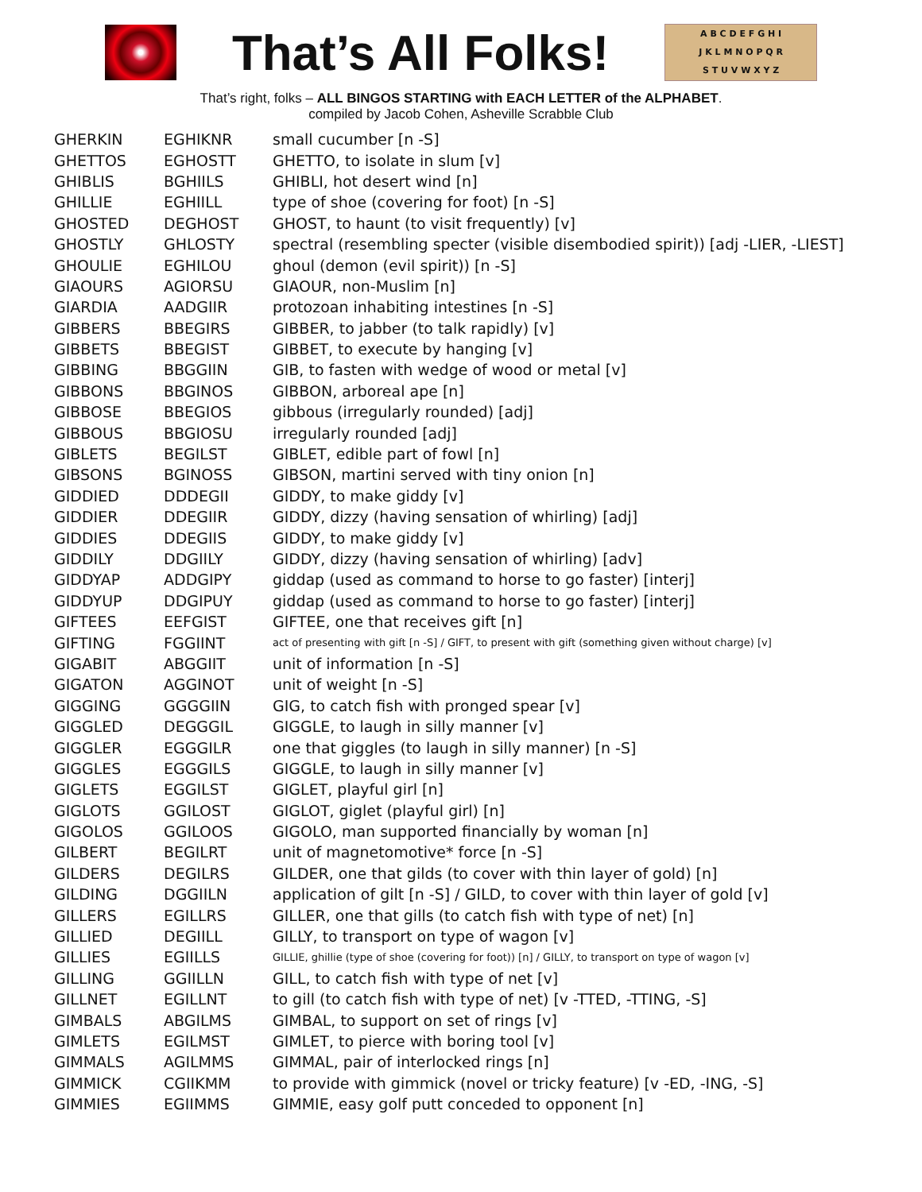That’s All Folks!
A B C D E F G H I
J K L M N O P Q R
S T U V W X Y Z
That’s right, folks – ALL BINGOS STARTING with EACH LETTER of the ALPHABET.
compiled by Jacob Cohen, Asheville Scrabble Club
| GHERKIN | EGHIKNR | small cucumber [n -S] |
| GHETTOS | EGHOSTT | GHETTO, to isolate in slum [v] |
| GHIBLIS | BGHIILS | GHIBLI, hot desert wind [n] |
| GHILLIE | EGHIILL | type of shoe (covering for foot) [n -S] |
| GHOSTED | DEGHOST | GHOST, to haunt (to visit frequently) [v] |
| GHOSTLY | GHLOSTY | spectral (resembling specter (visible disembodied spirit)) [adj -LIER, -LIEST] |
| GHOULIE | EGHILOU | ghoul (demon (evil spirit)) [n -S] |
| GIAOURS | AGIORSU | GIAOUR, non-Muslim [n] |
| GIARDIA | AADGIIR | protozoan inhabiting intestines [n -S] |
| GIBBERS | BBEGIRS | GIBBER, to jabber (to talk rapidly) [v] |
| GIBBETS | BBEGIST | GIBBET, to execute by hanging [v] |
| GIBBING | BBGGIIN | GIB, to fasten with wedge of wood or metal [v] |
| GIBBONS | BBGINOS | GIBBON, arboreal ape [n] |
| GIBBOSE | BBEGIOS | gibbous (irregularly rounded) [adj] |
| GIBBOUS | BBGIOSU | irregularly rounded [adj] |
| GIBLETS | BEGILST | GIBLET, edible part of fowl [n] |
| GIBSONS | BGINOSS | GIBSON, martini served with tiny onion [n] |
| GIDDIED | DDDEGII | GIDDY, to make giddy [v] |
| GIDDIER | DDEGIIR | GIDDY, dizzy (having sensation of whirling) [adj] |
| GIDDIES | DDEGIIS | GIDDY, to make giddy [v] |
| GIDDILY | DDGIILY | GIDDY, dizzy (having sensation of whirling) [adv] |
| GIDDYAP | ADDGIPY | giddap (used as command to horse to go faster) [interj] |
| GIDDYUP | DDGIPUY | giddap (used as command to horse to go faster) [interj] |
| GIFTEES | EEFGIST | GIFTEE, one that receives gift [n] |
| GIFTING | FGGIINT | act of presenting with gift [n -S] / GIFT, to present with gift (something given without charge) [v] |
| GIGABIT | ABGGIIT | unit of information [n -S] |
| GIGATON | AGGINOT | unit of weight [n -S] |
| GIGGING | GGGGIIN | GIG, to catch fish with pronged spear [v] |
| GIGGLED | DEGGGIL | GIGGLE, to laugh in silly manner [v] |
| GIGGLER | EGGGILR | one that giggles (to laugh in silly manner) [n -S] |
| GIGGLES | EGGGILS | GIGGLE, to laugh in silly manner [v] |
| GIGLETS | EGGILST | GIGLET, playful girl [n] |
| GIGLOTS | GGILOST | GIGLOT, giglet (playful girl) [n] |
| GIGOLOS | GGILOOS | GIGOLO, man supported financially by woman [n] |
| GILBERT | BEGILRT | unit of magnetomotive* force [n -S] |
| GILDERS | DEGILRS | GILDER, one that gilds (to cover with thin layer of gold) [n] |
| GILDING | DGGIILN | application of gilt [n -S] / GILD, to cover with thin layer of gold [v] |
| GILLERS | EGILLRS | GILLER, one that gills (to catch fish with type of net) [n] |
| GILLIED | DEGIILL | GILLY, to transport on type of wagon [v] |
| GILLIES | EGIILLS | GILLIE, ghillie (type of shoe (covering for foot)) [n] / GILLY, to transport on type of wagon [v] |
| GILLING | GGIILLN | GILL, to catch fish with type of net [v] |
| GILLNET | EGILLNT | to gill (to catch fish with type of net) [v -TTED, -TTING, -S] |
| GIMBALS | ABGILMS | GIMBAL, to support on set of rings [v] |
| GIMLETS | EGILMST | GIMLET, to pierce with boring tool [v] |
| GIMMALS | AGILMMS | GIMMAL, pair of interlocked rings [n] |
| GIMMICK | CGIIKMM | to provide with gimmick (novel or tricky feature) [v -ED, -ING, -S] |
| GIMMIES | EGIIMMS | GIMMIE, easy golf putt conceded to opponent [n] |